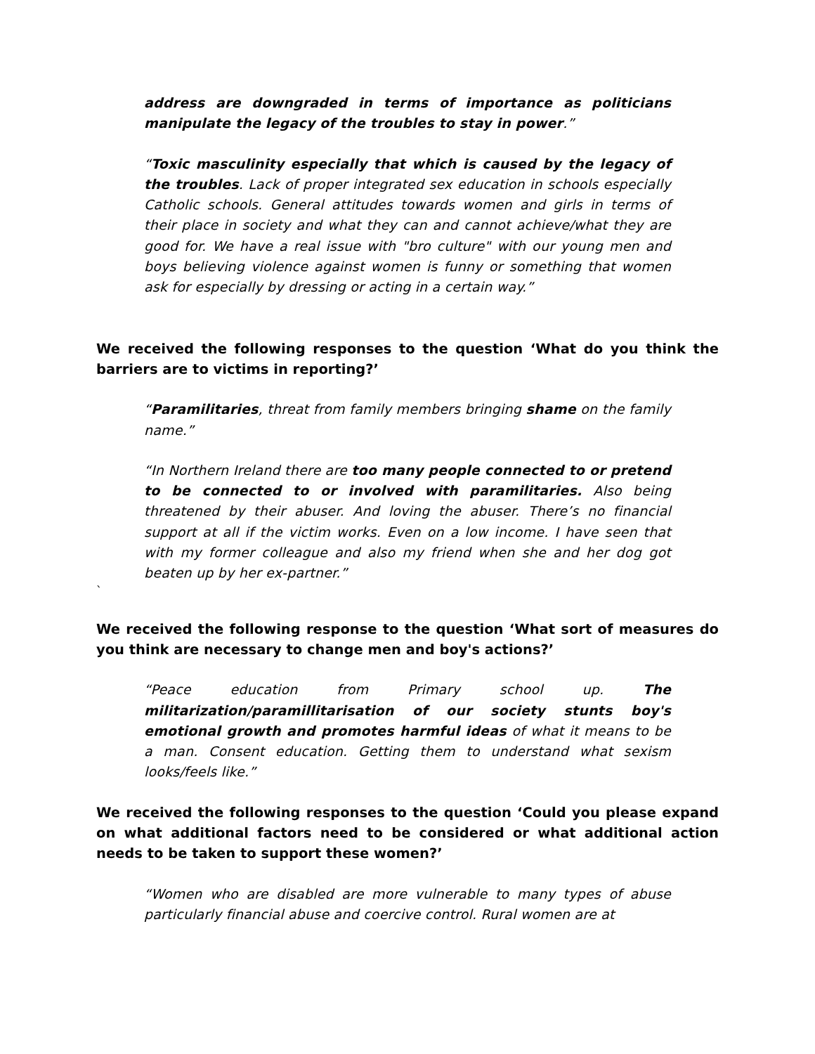address are downgraded in terms of importance as politicians manipulate the legacy of the troubles to stay in power.”
“Toxic masculinity especially that which is caused by the legacy of the troubles. Lack of proper integrated sex education in schools especially Catholic schools. General attitudes towards women and girls in terms of their place in society and what they can and cannot achieve/what they are good for. We have a real issue with "bro culture" with our young men and boys believing violence against women is funny or something that women ask for especially by dressing or acting in a certain way.”
We received the following responses to the question ‘What do you think the barriers are to victims in reporting?’
“Paramilitaries, threat from family members bringing shame on the family name.”
“In Northern Ireland there are too many people connected to or pretend to be connected to or involved with paramilitaries. Also being threatened by their abuser. And loving the abuser. There’s no financial support at all if the victim works. Even on a low income. I have seen that with my former colleague and also my friend when she and her dog got beaten up by her ex-partner.”
`
We received the following response to the question ‘What sort of measures do you think are necessary to change men and boy's actions?’
“Peace education from Primary school up. The militarization/paramillitarisation of our society stunts boy's emotional growth and promotes harmful ideas of what it means to be a man. Consent education. Getting them to understand what sexism looks/feels like.”
We received the following responses to the question ‘Could you please expand on what additional factors need to be considered or what additional action needs to be taken to support these women?’
“Women who are disabled are more vulnerable to many types of abuse particularly financial abuse and coercive control. Rural women are at